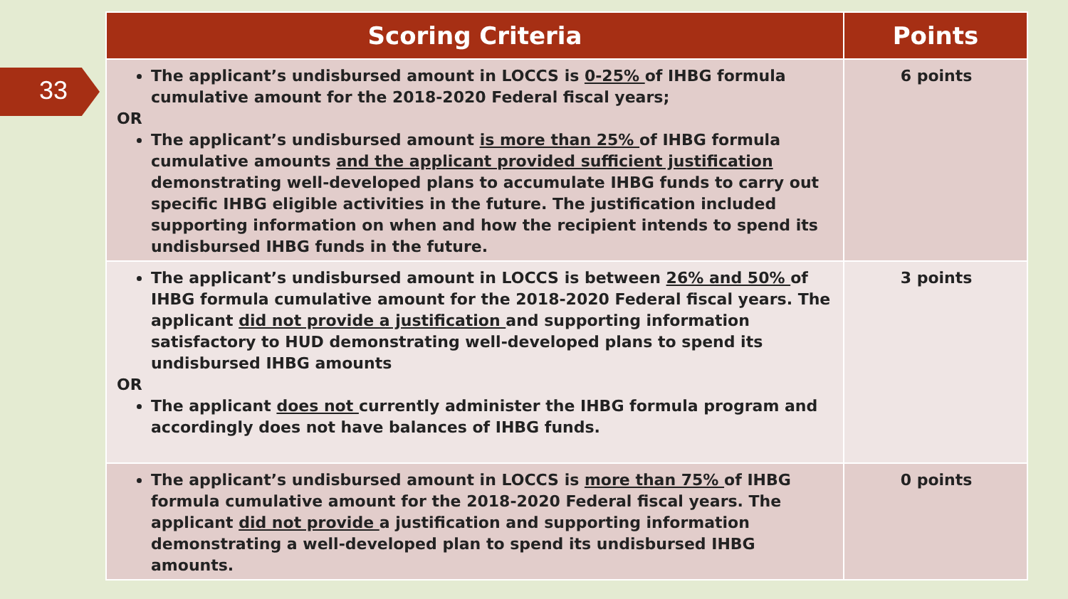33
| Scoring Criteria | Points |
| --- | --- |
| The applicant’s undisbursed amount in LOCCS is 0-25% of IHBG formula cumulative amount for the 2018-2020 Federal fiscal years; OR The applicant’s undisbursed amount is more than 25% of IHBG formula cumulative amounts and the applicant provided sufficient justification demonstrating well-developed plans to accumulate IHBG funds to carry out specific IHBG eligible activities in the future. The justification included supporting information on when and how the recipient intends to spend its undisbursed IHBG funds in the future. | 6 points |
| The applicant’s undisbursed amount in LOCCS is between 26% and 50% of IHBG formula cumulative amount for the 2018-2020 Federal fiscal years. The applicant did not provide a justification and supporting information satisfactory to HUD demonstrating well-developed plans to spend its undisbursed IHBG amounts OR The applicant does not currently administer the IHBG formula program and accordingly does not have balances of IHBG funds. | 3 points |
| The applicant’s undisbursed amount in LOCCS is more than 75% of IHBG formula cumulative amount for the 2018-2020 Federal fiscal years. The applicant did not provide a justification and supporting information demonstrating a well-developed plan to spend its undisbursed IHBG amounts. | 0 points |